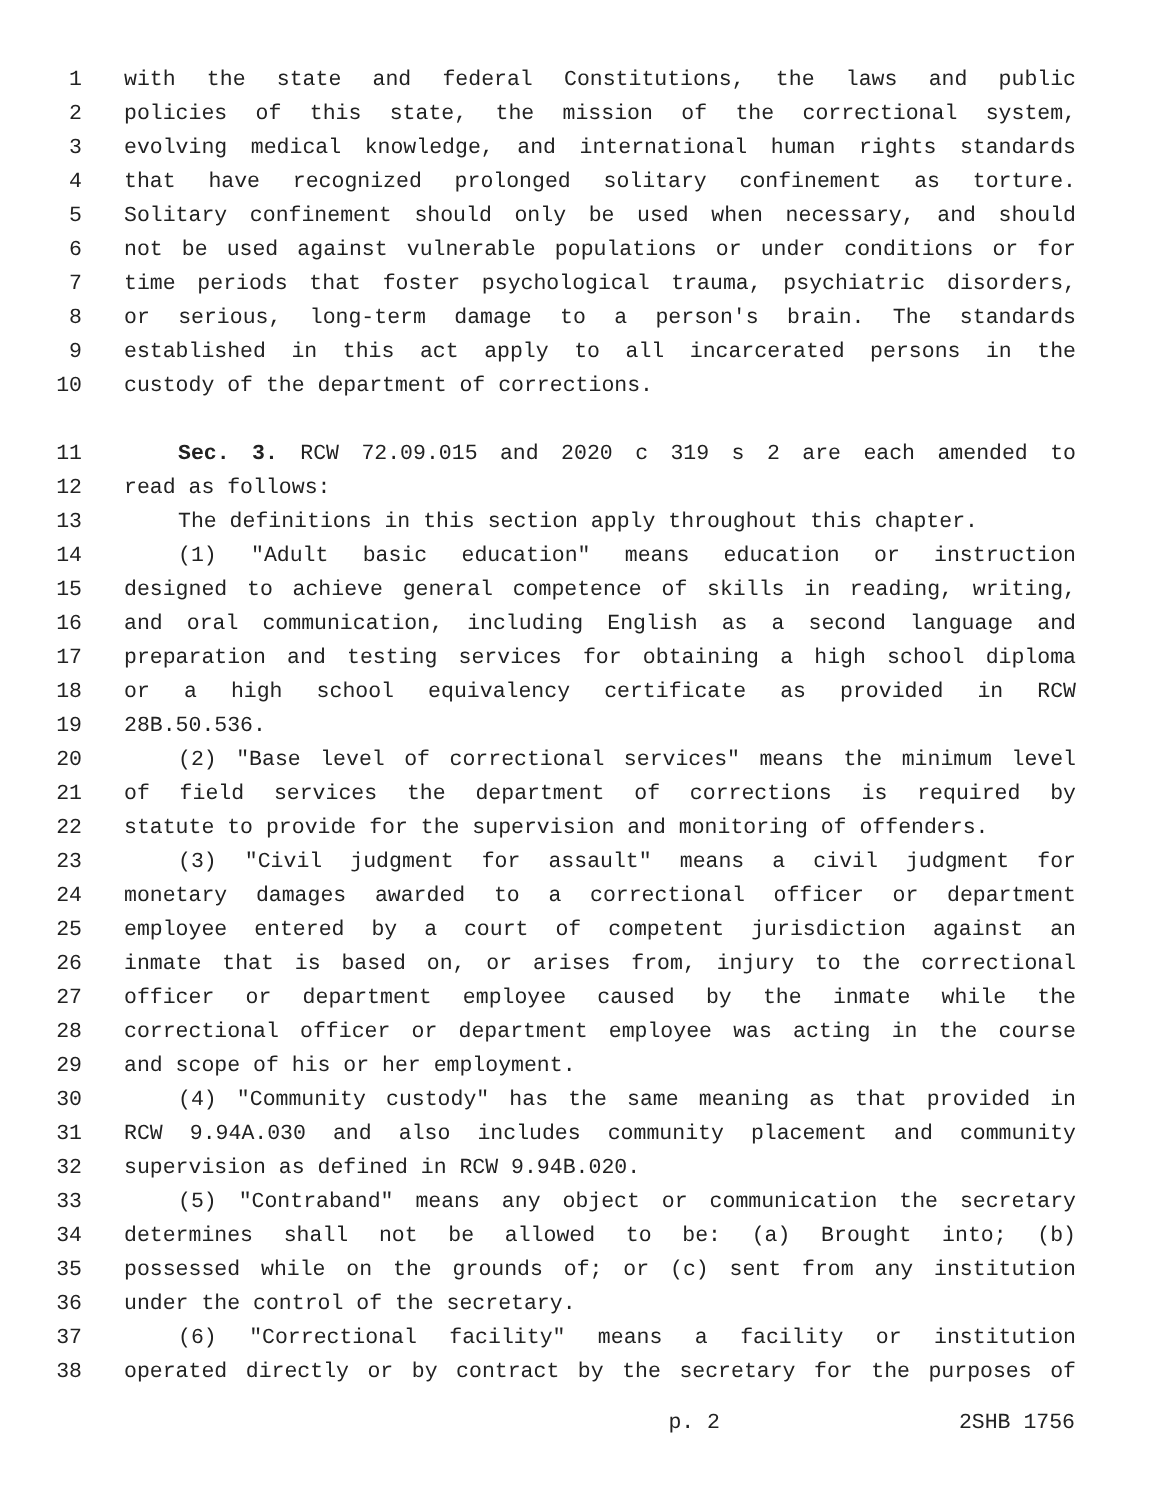1 with the state and federal Constitutions, the laws and public
2 policies of this state, the mission of the correctional system,
3 evolving medical knowledge, and international human rights standards
4 that have recognized prolonged solitary confinement as torture.
5 Solitary confinement should only be used when necessary, and should
6 not be used against vulnerable populations or under conditions or for
7 time periods that foster psychological trauma, psychiatric disorders,
8 or serious, long-term damage to a person's brain. The standards
9 established in this act apply to all incarcerated persons in the
10 custody of the department of corrections.
11 Sec. 3. RCW 72.09.015 and 2020 c 319 s 2 are each amended to
12 read as follows:
13 The definitions in this section apply throughout this chapter.
14 (1) "Adult basic education" means education or instruction
15 designed to achieve general competence of skills in reading, writing,
16 and oral communication, including English as a second language and
17 preparation and testing services for obtaining a high school diploma
18 or a high school equivalency certificate as provided in RCW
19 28B.50.536.
20 (2) "Base level of correctional services" means the minimum level
21 of field services the department of corrections is required by
22 statute to provide for the supervision and monitoring of offenders.
23 (3) "Civil judgment for assault" means a civil judgment for
24 monetary damages awarded to a correctional officer or department
25 employee entered by a court of competent jurisdiction against an
26 inmate that is based on, or arises from, injury to the correctional
27 officer or department employee caused by the inmate while the
28 correctional officer or department employee was acting in the course
29 and scope of his or her employment.
30 (4) "Community custody" has the same meaning as that provided in
31 RCW 9.94A.030 and also includes community placement and community
32 supervision as defined in RCW 9.94B.020.
33 (5) "Contraband" means any object or communication the secretary
34 determines shall not be allowed to be: (a) Brought into; (b)
35 possessed while on the grounds of; or (c) sent from any institution
36 under the control of the secretary.
37 (6) "Correctional facility" means a facility or institution
38 operated directly or by contract by the secretary for the purposes of
p. 2 2SHB 1756